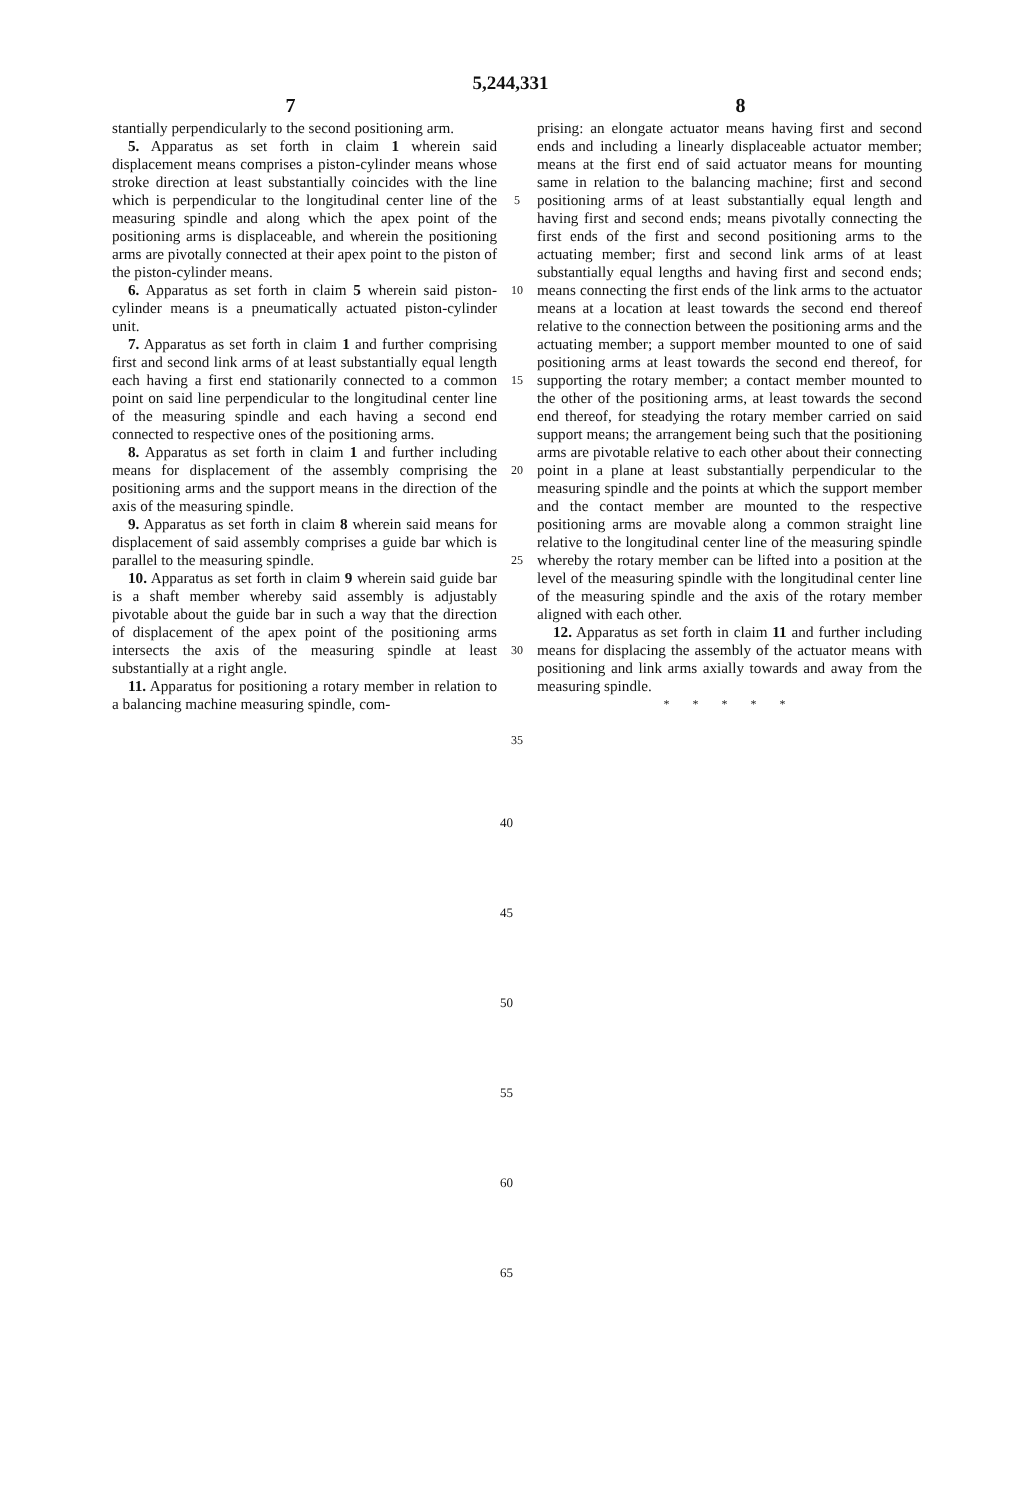5,244,331
7 8
stantially perpendicularly to the second positioning arm.
5. Apparatus as set forth in claim 1 wherein said displacement means comprises a piston-cylinder means whose stroke direction at least substantially coincides with the line which is perpendicular to the longitudinal center line of the measuring spindle and along which the apex point of the positioning arms is displaceable, and wherein the positioning arms are pivotally connected at their apex point to the piston of the piston-cylinder means.
6. Apparatus as set forth in claim 5 wherein said piston-cylinder means is a pneumatically actuated piston-cylinder unit.
7. Apparatus as set forth in claim 1 and further comprising first and second link arms of at least substantially equal length each having a first end stationarily connected to a common point on said line perpendicular to the longitudinal center line of the measuring spindle and each having a second end connected to respective ones of the positioning arms.
8. Apparatus as set forth in claim 1 and further including means for displacement of the assembly comprising the positioning arms and the support means in the direction of the axis of the measuring spindle.
9. Apparatus as set forth in claim 8 wherein said means for displacement of said assembly comprises a guide bar which is parallel to the measuring spindle.
10. Apparatus as set forth in claim 9 wherein said guide bar is a shaft member whereby said assembly is adjustably pivotable about the guide bar in such a way that the direction of displacement of the apex point of the positioning arms intersects the axis of the measuring spindle at least substantially at a right angle.
11. Apparatus for positioning a rotary member in relation to a balancing machine measuring spindle, com-
5
10
15
20
25
30
35
prising: an elongate actuator means having first and second ends and including a linearly displaceable actuator member; means at the first end of said actuator means for mounting same in relation to the balancing machine; first and second positioning arms of at least substantially equal length and having first and second ends; means pivotally connecting the first ends of the first and second positioning arms to the actuating member; first and second link arms of at least substantially equal lengths and having first and second ends; means connecting the first ends of the link arms to the actuator means at a location at least towards the second end thereof relative to the connection between the positioning arms and the actuating member; a support member mounted to one of said positioning arms at least towards the second end thereof, for supporting the rotary member; a contact member mounted to the other of the positioning arms, at least towards the second end thereof, for steadying the rotary member carried on said support means; the arrangement being such that the positioning arms are pivotable relative to each other about their connecting point in a plane at least substantially perpendicular to the measuring spindle and the points at which the support member and the contact member are mounted to the respective positioning arms are movable along a common straight line relative to the longitudinal center line of the measuring spindle whereby the rotary member can be lifted into a position at the level of the measuring spindle with the longitudinal center line of the measuring spindle and the axis of the rotary member aligned with each other.
12. Apparatus as set forth in claim 11 and further including means for displacing the assembly of the actuator means with positioning and link arms axially towards and away from the measuring spindle.
* * * * *
40
45
50
55
60
65